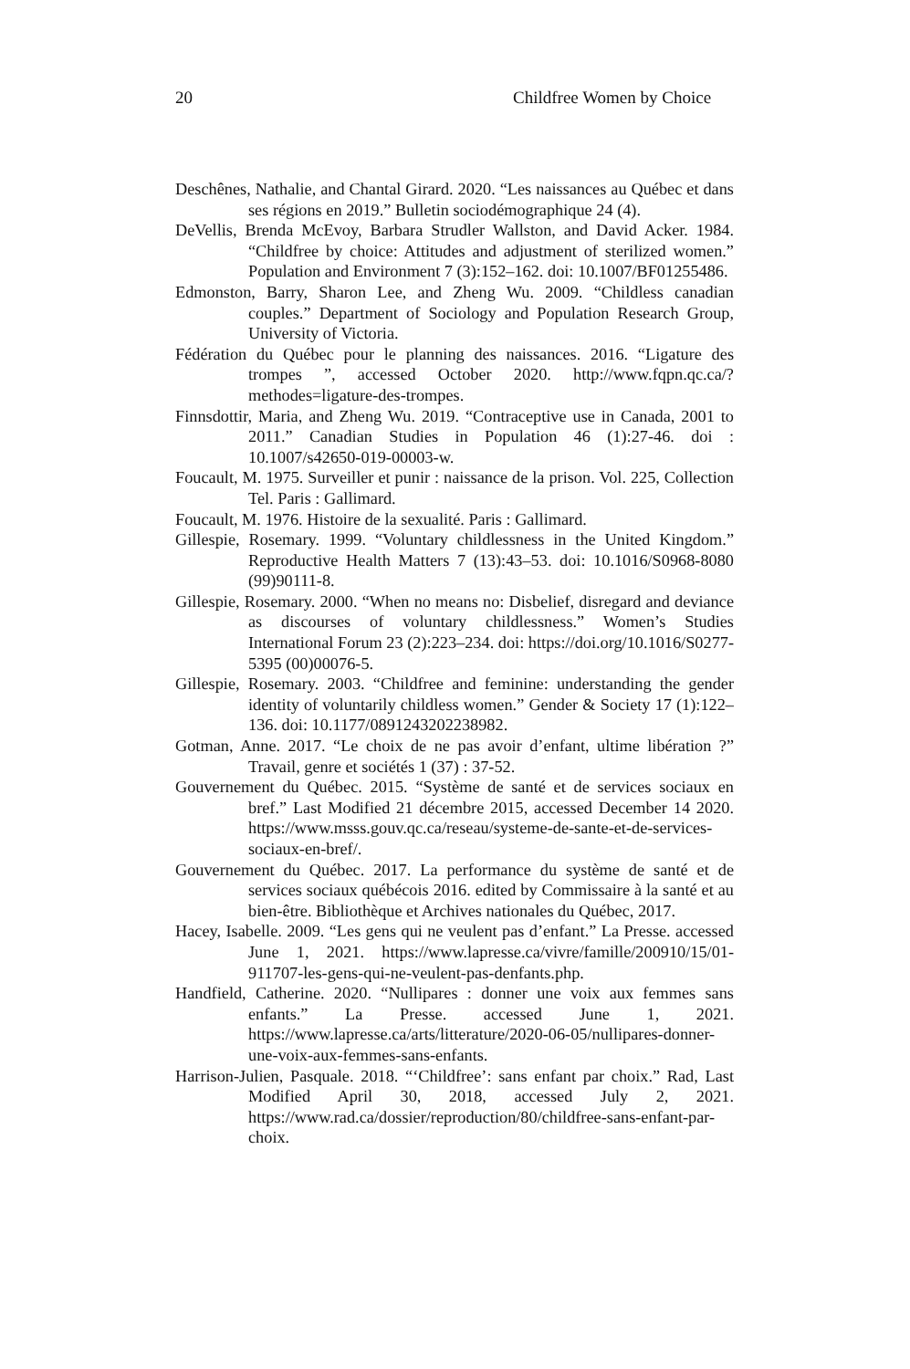20 Childfree Women by Choice
Deschênes, Nathalie, and Chantal Girard. 2020. “Les naissances au Québec et dans ses régions en 2019.” Bulletin sociodémographique 24 (4).
DeVellis, Brenda McEvoy, Barbara Strudler Wallston, and David Acker. 1984. “Childfree by choice: Attitudes and adjustment of sterilized women.” Population and Environment 7 (3):152–162. doi: 10.1007/BF01255486.
Edmonston, Barry, Sharon Lee, and Zheng Wu. 2009. “Childless canadian couples.” Department of Sociology and Population Research Group, University of Victoria.
Fédération du Québec pour le planning des naissances. 2016. “Ligature des trompes ”, accessed October 2020. http://www.fqpn.qc.ca/?methodes=ligature-des-trompes.
Finnsdottir, Maria, and Zheng Wu. 2019. “Contraceptive use in Canada, 2001 to 2011.” Canadian Studies in Population 46 (1):27-46. doi : 10.1007/s42650-019-00003-w.
Foucault, M. 1975. Surveiller et punir : naissance de la prison. Vol. 225, Collection Tel. Paris : Gallimard.
Foucault, M. 1976. Histoire de la sexualité. Paris : Gallimard.
Gillespie, Rosemary. 1999. “Voluntary childlessness in the United Kingdom.” Reproductive Health Matters 7 (13):43–53. doi: 10.1016/S0968-8080 (99)90111-8.
Gillespie, Rosemary. 2000. “When no means no: Disbelief, disregard and deviance as discourses of voluntary childlessness.” Women’s Studies International Forum 23 (2):223–234. doi: https://doi.org/10.1016/S0277-5395 (00)00076-5.
Gillespie, Rosemary. 2003. “Childfree and feminine: understanding the gender identity of voluntarily childless women.” Gender & Society 17 (1):122–136. doi: 10.1177/0891243202238982.
Gotman, Anne. 2017. “Le choix de ne pas avoir d’enfant, ultime libération ?” Travail, genre et sociétés 1 (37) : 37-52.
Gouvernement du Québec. 2015. “Système de santé et de services sociaux en bref.” Last Modified 21 décembre 2015, accessed December 14 2020. https://www.msss.gouv.qc.ca/reseau/systeme-de-sante-et-de-services-sociaux-en-bref/.
Gouvernement du Québec. 2017. La performance du système de santé et de services sociaux québécois 2016. edited by Commissaire à la santé et au bien-être. Bibliothèque et Archives nationales du Québec, 2017.
Hacey, Isabelle. 2009. “Les gens qui ne veulent pas d’enfant.” La Presse. accessed June 1, 2021. https://www.lapresse.ca/vivre/famille/200910/15/01-911707-les-gens-qui-ne-veulent-pas-denfants.php.
Handfield, Catherine. 2020. “Nullipares : donner une voix aux femmes sans enfants.” La Presse. accessed June 1, 2021. https://www.lapresse.ca/arts/litterature/2020-06-05/nullipares-donner-une-voix-aux-femmes-sans-enfants.
Harrison-Julien, Pasquale. 2018. “‘Childfree’: sans enfant par choix.” Rad, Last Modified April 30, 2018, accessed July 2, 2021. https://www.rad.ca/dossier/reproduction/80/childfree-sans-enfant-par-choix.